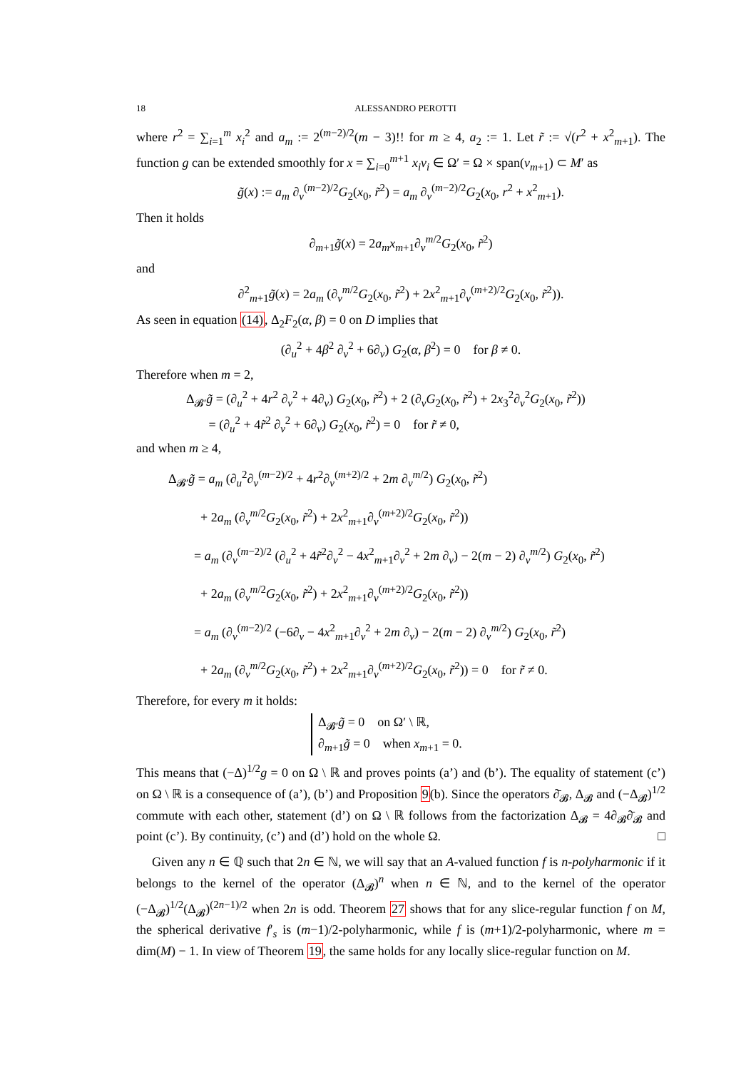18 ALESSANDRO PEROTTI
where r<sup>2</sup> = ∑<sub>i=1</sub><sup>m</sup> x<sub>i</sub><sup>2</sup> and a<sub>m</sub> := 2<sup>(m−2)/2</sup>(m − 3)!! for m ≥ 4, a<sub>2</sub> := 1. Let r̃ := √(r<sup>2</sup> + x<sup>2</sup><sub>m+1</sub>). The function g can be extended smoothly for x = ∑<sub>i=0</sub><sup>m+1</sup> x<sub>i</sub>v<sub>i</sub> ∈ Ω′ = Ω × span(v<sub>m+1</sub>) ⊂ M′ as
g̃(x) := a<sub>m</sub> ∂<sub>v</sub><sup>(m−2)/2</sup>G<sub>2</sub>(x<sub>0</sub>, r̃<sup>2</sup>) = a<sub>m</sub> ∂<sub>v</sub><sup>(m−2)/2</sup>G<sub>2</sub>(x<sub>0</sub>, r<sup>2</sup> + x<sup>2</sup><sub>m+1</sub>).
Then it holds
∂<sub>m+1</sub>g̃(x) = 2a<sub>m</sub>x<sub>m+1</sub>∂<sub>v</sub><sup>m/2</sup>G<sub>2</sub>(x<sub>0</sub>, r̃<sup>2</sup>)
and
∂<sup>2</sup><sub>m+1</sub>g̃(x) = 2a<sub>m</sub> (∂<sub>v</sub><sup>m/2</sup>G<sub>2</sub>(x<sub>0</sub>, r̃<sup>2</sup>) + 2x<sup>2</sup><sub>m+1</sub>∂<sub>v</sub><sup>(m+2)/2</sup>G<sub>2</sub>(x<sub>0</sub>, r̃<sup>2</sup>)).
As seen in equation (14), Δ<sub>2</sub>F<sub>2</sub>(α, β) = 0 on D implies that
(∂<sub>u</sub><sup>2</sup> + 4β<sup>2</sup> ∂<sub>v</sub><sup>2</sup> + 6∂<sub>v</sub>) G<sub>2</sub>(α, β<sup>2</sup>) = 0 for β ≠ 0.
Therefore when m = 2,
Δ<sub>𝓑′</sub>g̃ = (∂<sub>u</sub><sup>2</sup> + 4r<sup>2</sup> ∂<sub>v</sub><sup>2</sup> + 4∂<sub>v</sub>) G<sub>2</sub>(x<sub>0</sub>, r̃<sup>2</sup>) + 2 (∂<sub>v</sub>G<sub>2</sub>(x<sub>0</sub>, r̃<sup>2</sup>) + 2x<sub>3</sub><sup>2</sup>∂<sub>v</sub><sup>2</sup>G<sub>2</sub>(x<sub>0</sub>, r̃<sup>2</sup>))
= (∂<sub>u</sub><sup>2</sup> + 4r̃<sup>2</sup> ∂<sub>v</sub><sup>2</sup> + 6∂<sub>v</sub>) G<sub>2</sub>(x<sub>0</sub>, r̃<sup>2</sup>) = 0 for r̃ ≠ 0,
and when m ≥ 4,
Δ<sub>𝓑′</sub>g̃ = a<sub>m</sub> (∂<sub>u</sub><sup>2</sup>∂<sub>v</sub><sup>(m−2)/2</sup> + 4r<sup>2</sup>∂<sub>v</sub><sup>(m+2)/2</sup> + 2m ∂<sub>v</sub><sup>m/2</sup>) G<sub>2</sub>(x<sub>0</sub>, r̃<sup>2</sup>)
+ 2a<sub>m</sub> (∂<sub>v</sub><sup>m/2</sup>G<sub>2</sub>(x<sub>0</sub>, r̃<sup>2</sup>) + 2x<sup>2</sup><sub>m+1</sub>∂<sub>v</sub><sup>(m+2)/2</sup>G<sub>2</sub>(x<sub>0</sub>, r̃<sup>2</sup>))
= a<sub>m</sub> (∂<sub>v</sub><sup>(m−2)/2</sup> (∂<sub>u</sub><sup>2</sup> + 4r̃<sup>2</sup>∂<sub>v</sub><sup>2</sup> − 4x<sup>2</sup><sub>m+1</sub>∂<sub>v</sub><sup>2</sup> + 2m ∂<sub>v</sub>) − 2(m − 2) ∂<sub>v</sub><sup>m/2</sup>) G<sub>2</sub>(x<sub>0</sub>, r̃<sup>2</sup>)
+ 2a<sub>m</sub> (∂<sub>v</sub><sup>m/2</sup>G<sub>2</sub>(x<sub>0</sub>, r̃<sup>2</sup>) + 2x<sup>2</sup><sub>m+1</sub>∂<sub>v</sub><sup>(m+2)/2</sup>G<sub>2</sub>(x<sub>0</sub>, r̃<sup>2</sup>))
= a<sub>m</sub> (∂<sub>v</sub><sup>(m−2)/2</sup> (−6∂<sub>v</sub> − 4x<sup>2</sup><sub>m+1</sub>∂<sub>v</sub><sup>2</sup> + 2m ∂<sub>v</sub>) − 2(m − 2) ∂<sub>v</sub><sup>m/2</sup>) G<sub>2</sub>(x<sub>0</sub>, r̃<sup>2</sup>)
+ 2a<sub>m</sub> (∂<sub>v</sub><sup>m/2</sup>G<sub>2</sub>(x<sub>0</sub>, r̃<sup>2</sup>) + 2x<sup>2</sup><sub>m+1</sub>∂<sub>v</sub><sup>(m+2)/2</sup>G<sub>2</sub>(x<sub>0</sub>, r̃<sup>2</sup>)) = 0 for r̃ ≠ 0.
Therefore, for every m it holds:
Δ<sub>𝓑′</sub>g̃ = 0 on Ω′ \ ℝ,
∂<sub>m+1</sub>g̃ = 0 when x<sub>m+1</sub> = 0.
This means that (−Δ)<sup>1/2</sup>g = 0 on Ω \ ℝ and proves points (a’) and (b’). The equality of statement (c’) on Ω \ ℝ is a consequence of (a’), (b’) and Proposition 9(b). Since the operators ∂̄<sub>𝓑</sub>, Δ<sub>𝓑</sub> and (−Δ<sub>𝓑</sub>)<sup>1/2</sup> commute with each other, statement (d’) on Ω \ ℝ follows from the factorization Δ<sub>𝓑</sub> = 4∂<sub>𝓑</sub>∂̄<sub>𝓑</sub> and point (c’). By continuity, (c’) and (d’) hold on the whole Ω. □
Given any n ∈ ℚ such that 2n ∈ ℕ, we will say that an A-valued function f is n-polyharmonic if it belongs to the kernel of the operator (Δ<sub>𝓑</sub>)<sup>n</sup> when n ∈ ℕ, and to the kernel of the operator (−Δ<sub>𝓑</sub>)<sup>1/2</sup>(Δ<sub>𝓑</sub>)<sup>(2n−1)/2</sup> when 2n is odd. Theorem 27 shows that for any slice-regular function f on M, the spherical derivative f′<sub>s</sub> is (m−1)/2-polyharmonic, while f is (m+1)/2-polyharmonic, where m = dim(M) − 1. In view of Theorem 19, the same holds for any locally slice-regular function on M.